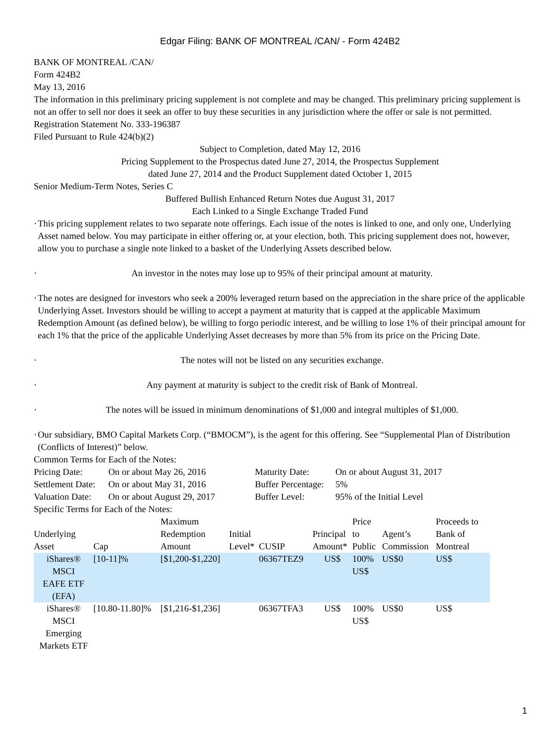Edgar Filing: BANK OF MONTREAL /CAN/ - Form 424B2
BANK OF MONTREAL /CAN/
Form 424B2
May 13, 2016
The information in this preliminary pricing supplement is not complete and may be changed. This preliminary pricing supplement is not an offer to sell nor does it seek an offer to buy these securities in any jurisdiction where the offer or sale is not permitted.
Registration Statement No. 333-196387
Filed Pursuant to Rule 424(b)(2)
Subject to Completion, dated May 12, 2016
Pricing Supplement to the Prospectus dated June 27, 2014, the Prospectus Supplement
dated June 27, 2014 and the Product Supplement dated October 1, 2015
Senior Medium-Term Notes, Series C
Buffered Bullish Enhanced Return Notes due August 31, 2017
Each Linked to a Single Exchange Traded Fund
· This pricing supplement relates to two separate note offerings. Each issue of the notes is linked to one, and only one, Underlying Asset named below. You may participate in either offering or, at your election, both. This pricing supplement does not, however, allow you to purchase a single note linked to a basket of the Underlying Assets described below.
· An investor in the notes may lose up to 95% of their principal amount at maturity.
· The notes are designed for investors who seek a 200% leveraged return based on the appreciation in the share price of the applicable Underlying Asset. Investors should be willing to accept a payment at maturity that is capped at the applicable Maximum Redemption Amount (as defined below), be willing to forgo periodic interest, and be willing to lose 1% of their principal amount for each 1% that the price of the applicable Underlying Asset decreases by more than 5% from its price on the Pricing Date.
· The notes will not be listed on any securities exchange.
· Any payment at maturity is subject to the credit risk of Bank of Montreal.
· The notes will be issued in minimum denominations of $1,000 and integral multiples of $1,000.
· Our subsidiary, BMO Capital Markets Corp. (“BMOCM”), is the agent for this offering. See “Supplemental Plan of Distribution (Conflicts of Interest)” below.
Common Terms for Each of the Notes:
| Pricing Date: | On or about May 26, 2016 | Maturity Date: | On or about August 31, 2017 |
| Settlement Date: | On or about May 31, 2016 | Buffer Percentage: | 5% |
| Valuation Date: | On or about August 29, 2017 | Buffer Level: | 95% of the Initial Level |
Specific Terms for Each of the Notes:
| Underlying Asset | Cap | Maximum Redemption Amount | Initial Level* | CUSIP | Principal Amount* | Price to Public | Agent’s Commission | Proceeds to Bank of Montreal |
| --- | --- | --- | --- | --- | --- | --- | --- | --- |
| iShares® MSCI EAFE ETF (EFA) | [10-11]% | [$1,200-$1,220] | | 06367TEZ9 | US$ | 100% US$ | US$0 | US$ |
| iShares® MSCI Emerging Markets ETF | [10.80-11.80]% | [$1,216-$1,236] | | 06367TFA3 | US$ | 100% US$ | US$0 | US$ |
1